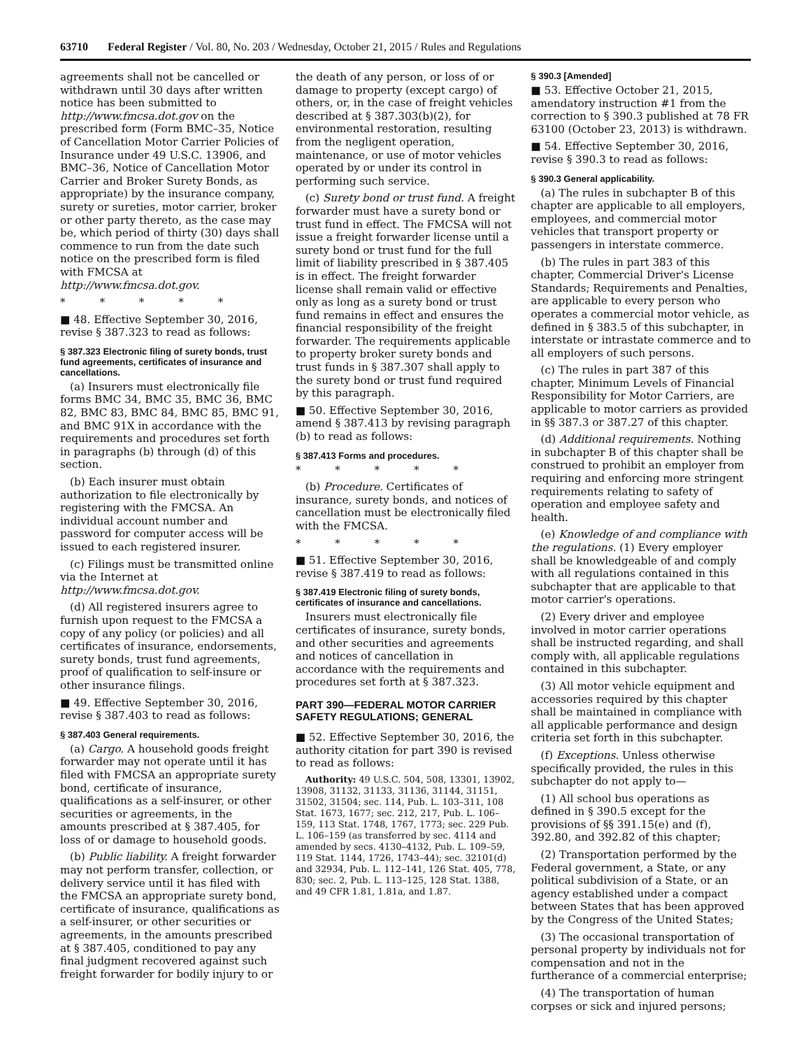63710 Federal Register / Vol. 80, No. 203 / Wednesday, October 21, 2015 / Rules and Regulations
agreements shall not be cancelled or withdrawn until 30 days after written notice has been submitted to http://www.fmcsa.dot.gov on the prescribed form (Form BMC–35, Notice of Cancellation Motor Carrier Policies of Insurance under 49 U.S.C. 13906, and BMC–36, Notice of Cancellation Motor Carrier and Broker Surety Bonds, as appropriate) by the insurance company, surety or sureties, motor carrier, broker or other party thereto, as the case may be, which period of thirty (30) days shall commence to run from the date such notice on the prescribed form is filed with FMCSA at http://www.fmcsa.dot.gov.
* * * * *
■ 48. Effective September 30, 2016, revise § 387.323 to read as follows:
§ 387.323 Electronic filing of surety bonds, trust fund agreements, certificates of insurance and cancellations.
(a) Insurers must electronically file forms BMC 34, BMC 35, BMC 36, BMC 82, BMC 83, BMC 84, BMC 85, BMC 91, and BMC 91X in accordance with the requirements and procedures set forth in paragraphs (b) through (d) of this section.
(b) Each insurer must obtain authorization to file electronically by registering with the FMCSA. An individual account number and password for computer access will be issued to each registered insurer.
(c) Filings must be transmitted online via the Internet at http://www.fmcsa.dot.gov.
(d) All registered insurers agree to furnish upon request to the FMCSA a copy of any policy (or policies) and all certificates of insurance, endorsements, surety bonds, trust fund agreements, proof of qualification to self-insure or other insurance filings.
■ 49. Effective September 30, 2016, revise § 387.403 to read as follows:
§ 387.403 General requirements.
(a) Cargo. A household goods freight forwarder may not operate until it has filed with FMCSA an appropriate surety bond, certificate of insurance, qualifications as a self-insurer, or other securities or agreements, in the amounts prescribed at § 387.405, for loss of or damage to household goods.
(b) Public liability. A freight forwarder may not perform transfer, collection, or delivery service until it has filed with the FMCSA an appropriate surety bond, certificate of insurance, qualifications as a self-insurer, or other securities or agreements, in the amounts prescribed at § 387.405, conditioned to pay any final judgment recovered against such freight forwarder for bodily injury to or
the death of any person, or loss of or damage to property (except cargo) of others, or, in the case of freight vehicles described at § 387.303(b)(2), for environmental restoration, resulting from the negligent operation, maintenance, or use of motor vehicles operated by or under its control in performing such service.
(c) Surety bond or trust fund. A freight forwarder must have a surety bond or trust fund in effect. The FMCSA will not issue a freight forwarder license until a surety bond or trust fund for the full limit of liability prescribed in § 387.405 is in effect. The freight forwarder license shall remain valid or effective only as long as a surety bond or trust fund remains in effect and ensures the financial responsibility of the freight forwarder. The requirements applicable to property broker surety bonds and trust funds in § 387.307 shall apply to the surety bond or trust fund required by this paragraph.
■ 50. Effective September 30, 2016, amend § 387.413 by revising paragraph (b) to read as follows:
§ 387.413 Forms and procedures.
* * * * *
(b) Procedure. Certificates of insurance, surety bonds, and notices of cancellation must be electronically filed with the FMCSA.
* * * * *
■ 51. Effective September 30, 2016, revise § 387.419 to read as follows:
§ 387.419 Electronic filing of surety bonds, certificates of insurance and cancellations.
Insurers must electronically file certificates of insurance, surety bonds, and other securities and agreements and notices of cancellation in accordance with the requirements and procedures set forth at § 387.323.
PART 390—FEDERAL MOTOR CARRIER SAFETY REGULATIONS; GENERAL
■ 52. Effective September 30, 2016, the authority citation for part 390 is revised to read as follows:
Authority: 49 U.S.C. 504, 508, 13301, 13902, 13908, 31132, 31133, 31136, 31144, 31151, 31502, 31504; sec. 114, Pub. L. 103–311, 108 Stat. 1673, 1677; sec. 212, 217, Pub. L. 106–159, 113 Stat. 1748, 1767, 1773; sec. 229 Pub. L. 106–159 (as transferred by sec. 4114 and amended by secs. 4130–4132, Pub. L. 109–59, 119 Stat. 1144, 1726, 1743–44); sec. 32101(d) and 32934, Pub. L. 112–141, 126 Stat. 405, 778, 830; sec. 2, Pub. L. 113–125, 128 Stat. 1388, and 49 CFR 1.81, 1.81a, and 1.87.
§ 390.3 [Amended]
■ 53. Effective October 21, 2015, amendatory instruction #1 from the correction to § 390.3 published at 78 FR 63100 (October 23, 2013) is withdrawn.
■ 54. Effective September 30, 2016, revise § 390.3 to read as follows:
§ 390.3 General applicability.
(a) The rules in subchapter B of this chapter are applicable to all employers, employees, and commercial motor vehicles that transport property or passengers in interstate commerce.
(b) The rules in part 383 of this chapter, Commercial Driver's License Standards; Requirements and Penalties, are applicable to every person who operates a commercial motor vehicle, as defined in § 383.5 of this subchapter, in interstate or intrastate commerce and to all employers of such persons.
(c) The rules in part 387 of this chapter, Minimum Levels of Financial Responsibility for Motor Carriers, are applicable to motor carriers as provided in §§ 387.3 or 387.27 of this chapter.
(d) Additional requirements. Nothing in subchapter B of this chapter shall be construed to prohibit an employer from requiring and enforcing more stringent requirements relating to safety of operation and employee safety and health.
(e) Knowledge of and compliance with the regulations. (1) Every employer shall be knowledgeable of and comply with all regulations contained in this subchapter that are applicable to that motor carrier's operations.
(2) Every driver and employee involved in motor carrier operations shall be instructed regarding, and shall comply with, all applicable regulations contained in this subchapter.
(3) All motor vehicle equipment and accessories required by this chapter shall be maintained in compliance with all applicable performance and design criteria set forth in this subchapter.
(f) Exceptions. Unless otherwise specifically provided, the rules in this subchapter do not apply to—
(1) All school bus operations as defined in § 390.5 except for the provisions of §§ 391.15(e) and (f), 392.80, and 392.82 of this chapter;
(2) Transportation performed by the Federal government, a State, or any political subdivision of a State, or an agency established under a compact between States that has been approved by the Congress of the United States;
(3) The occasional transportation of personal property by individuals not for compensation and not in the furtherance of a commercial enterprise;
(4) The transportation of human corpses or sick and injured persons;